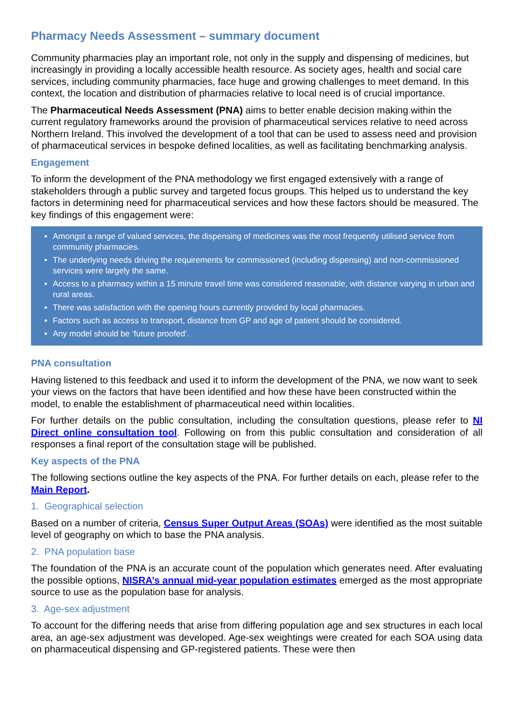Pharmacy Needs Assessment – summary document
Community pharmacies play an important role, not only in the supply and dispensing of medicines, but increasingly in providing a locally accessible health resource. As society ages, health and social care services, including community pharmacies, face huge and growing challenges to meet demand. In this context, the location and distribution of pharmacies relative to local need is of crucial importance.
The Pharmaceutical Needs Assessment (PNA) aims to better enable decision making within the current regulatory frameworks around the provision of pharmaceutical services relative to need across Northern Ireland. This involved the development of a tool that can be used to assess need and provision of pharmaceutical services in bespoke defined localities, as well as facilitating benchmarking analysis.
Engagement
To inform the development of the PNA methodology we first engaged extensively with a range of stakeholders through a public survey and targeted focus groups. This helped us to understand the key factors in determining need for pharmaceutical services and how these factors should be measured. The key findings of this engagement were:
Amongst a range of valued services, the dispensing of medicines was the most frequently utilised service from community pharmacies.
The underlying needs driving the requirements for commissioned (including dispensing) and non-commissioned services were largely the same.
Access to a pharmacy within a 15 minute travel time was considered reasonable, with distance varying in urban and rural areas.
There was satisfaction with the opening hours currently provided by local pharmacies.
Factors such as access to transport, distance from GP and age of patient should be considered.
Any model should be ‘future proofed’.
PNA consultation
Having listened to this feedback and used it to inform the development of the PNA, we now want to seek your views on the factors that have been identified and how these have been constructed within the model, to enable the establishment of pharmaceutical need within localities.
For further details on the public consultation, including the consultation questions, please refer to NI Direct online consultation tool. Following on from this public consultation and consideration of all responses a final report of the consultation stage will be published.
Key aspects of the PNA
The following sections outline the key aspects of the PNA. For further details on each, please refer to the Main Report.
1. Geographical selection
Based on a number of criteria, Census Super Output Areas (SOAs) were identified as the most suitable level of geography on which to base the PNA analysis.
2. PNA population base
The foundation of the PNA is an accurate count of the population which generates need. After evaluating the possible options, NISRA’s annual mid-year population estimates emerged as the most appropriate source to use as the population base for analysis.
3. Age-sex adjustment
To account for the differing needs that arise from differing population age and sex structures in each local area, an age-sex adjustment was developed. Age-sex weightings were created for each SOA using data on pharmaceutical dispensing and GP-registered patients. These were then